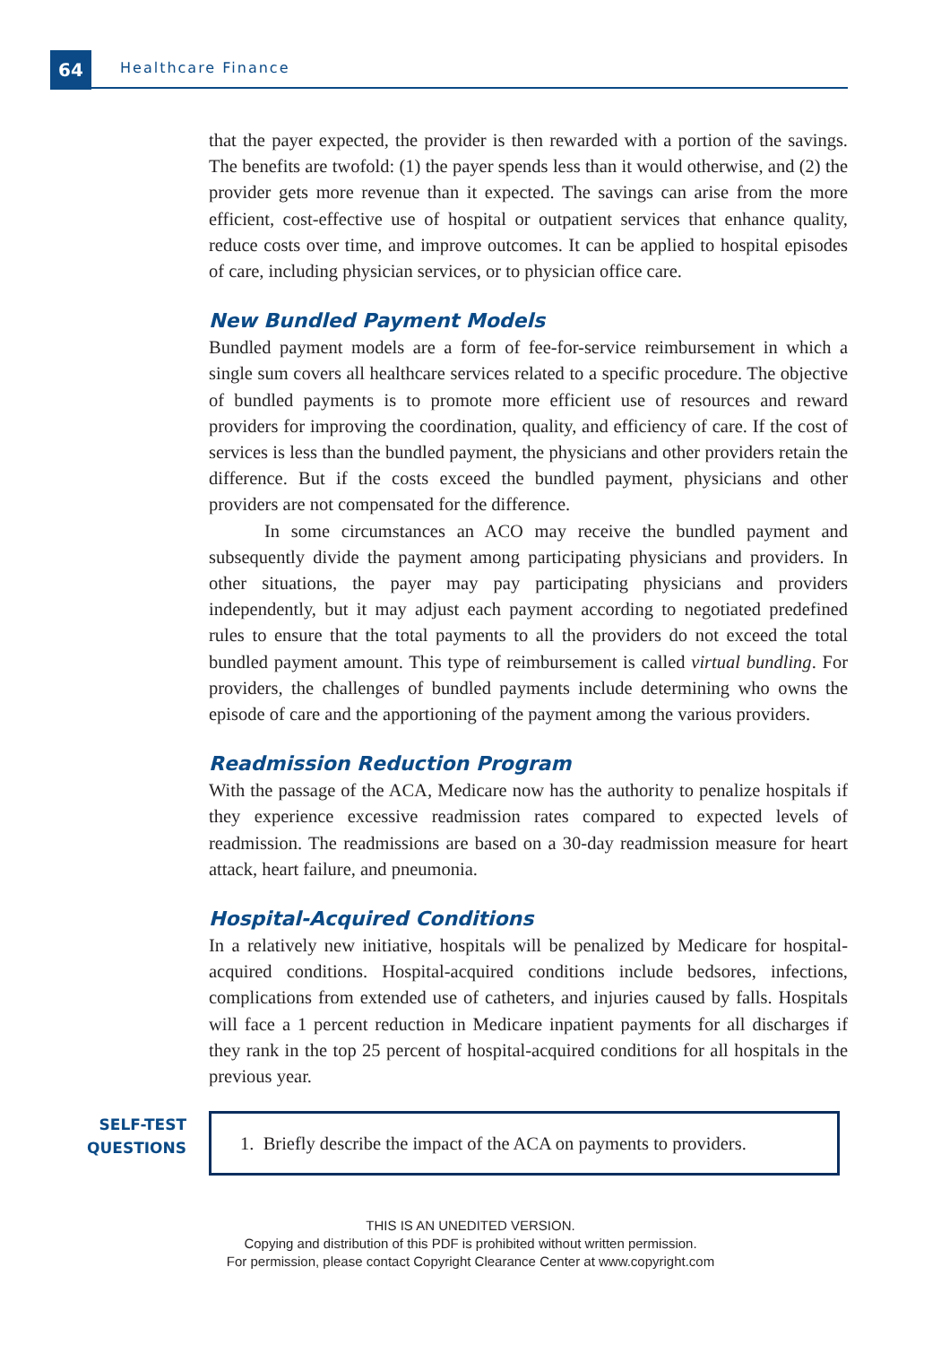64 Healthcare Finance
that the payer expected, the provider is then rewarded with a portion of the savings. The benefits are twofold: (1) the payer spends less than it would otherwise, and (2) the provider gets more revenue than it expected. The savings can arise from the more efficient, cost-effective use of hospital or outpatient services that enhance quality, reduce costs over time, and improve outcomes. It can be applied to hospital episodes of care, including physician services, or to physician office care.
New Bundled Payment Models
Bundled payment models are a form of fee-for-service reimbursement in which a single sum covers all healthcare services related to a specific procedure. The objective of bundled payments is to promote more efficient use of resources and reward providers for improving the coordination, quality, and efficiency of care. If the cost of services is less than the bundled payment, the physicians and other providers retain the difference. But if the costs exceed the bundled payment, physicians and other providers are not compensated for the difference.
In some circumstances an ACO may receive the bundled payment and subsequently divide the payment among participating physicians and providers. In other situations, the payer may pay participating physicians and providers independently, but it may adjust each payment according to negotiated predefined rules to ensure that the total payments to all the providers do not exceed the total bundled payment amount. This type of reimbursement is called virtual bundling. For providers, the challenges of bundled payments include determining who owns the episode of care and the apportioning of the payment among the various providers.
Readmission Reduction Program
With the passage of the ACA, Medicare now has the authority to penalize hospitals if they experience excessive readmission rates compared to expected levels of readmission. The readmissions are based on a 30-day readmission measure for heart attack, heart failure, and pneumonia.
Hospital-Acquired Conditions
In a relatively new initiative, hospitals will be penalized by Medicare for hospital-acquired conditions. Hospital-acquired conditions include bedsores, infections, complications from extended use of catheters, and injuries caused by falls. Hospitals will face a 1 percent reduction in Medicare inpatient payments for all discharges if they rank in the top 25 percent of hospital-acquired conditions for all hospitals in the previous year.
SELF-TEST
QUESTIONS
1. Briefly describe the impact of the ACA on payments to providers.
THIS IS AN UNEDITED VERSION.
Copying and distribution of this PDF is prohibited without written permission.
For permission, please contact Copyright Clearance Center at www.copyright.com